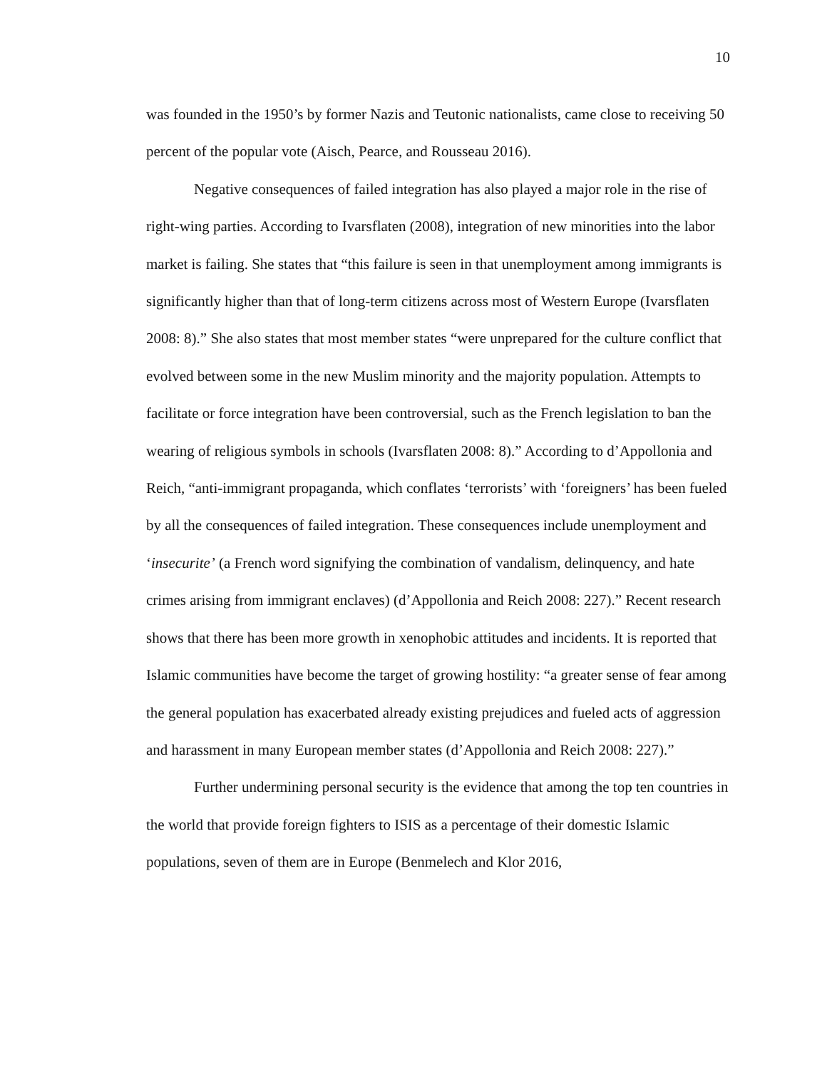10
was founded in the 1950’s by former Nazis and Teutonic nationalists, came close to receiving 50 percent of the popular vote (Aisch, Pearce, and Rousseau 2016).
Negative consequences of failed integration has also played a major role in the rise of right-wing parties. According to Ivarsflaten (2008), integration of new minorities into the labor market is failing. She states that “this failure is seen in that unemployment among immigrants is significantly higher than that of long-term citizens across most of Western Europe (Ivarsflaten 2008: 8).” She also states that most member states “were unprepared for the culture conflict that evolved between some in the new Muslim minority and the majority population. Attempts to facilitate or force integration have been controversial, such as the French legislation to ban the wearing of religious symbols in schools (Ivarsflaten 2008: 8).” According to d’Appollonia and Reich, “anti-immigrant propaganda, which conflates ‘terrorists’ with ‘foreigners’ has been fueled by all the consequences of failed integration. These consequences include unemployment and ‘insecurite’ (a French word signifying the combination of vandalism, delinquency, and hate crimes arising from immigrant enclaves) (d’Appollonia and Reich 2008: 227).” Recent research shows that there has been more growth in xenophobic attitudes and incidents. It is reported that Islamic communities have become the target of growing hostility: “a greater sense of fear among the general population has exacerbated already existing prejudices and fueled acts of aggression and harassment in many European member states (d’Appollonia and Reich 2008: 227).”
Further undermining personal security is the evidence that among the top ten countries in the world that provide foreign fighters to ISIS as a percentage of their domestic Islamic populations, seven of them are in Europe (Benmelech and Klor 2016,